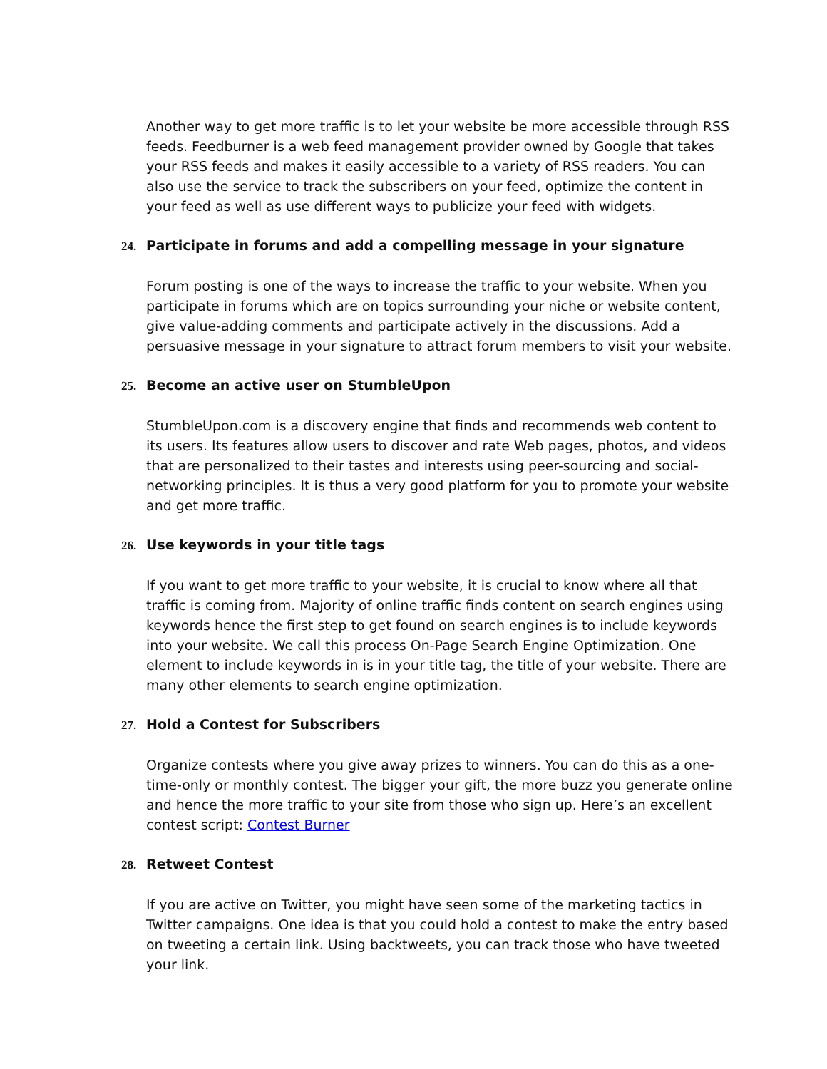Another way to get more traffic is to let your website be more accessible through RSS feeds. Feedburner is a web feed management provider owned by Google that takes your RSS feeds and makes it easily accessible to a variety of RSS readers. You can also use the service to track the subscribers on your feed, optimize the content in your feed as well as use different ways to publicize your feed with widgets.
24. Participate in forums and add a compelling message in your signature
Forum posting is one of the ways to increase the traffic to your website. When you participate in forums which are on topics surrounding your niche or website content, give value-adding comments and participate actively in the discussions. Add a persuasive message in your signature to attract forum members to visit your website.
25. Become an active user on StumbleUpon
StumbleUpon.com is a discovery engine that finds and recommends web content to its users. Its features allow users to discover and rate Web pages, photos, and videos that are personalized to their tastes and interests using peer-sourcing and social-networking principles. It is thus a very good platform for you to promote your website and get more traffic.
26. Use keywords in your title tags
If you want to get more traffic to your website, it is crucial to know where all that traffic is coming from. Majority of online traffic finds content on search engines using keywords hence the first step to get found on search engines is to include keywords into your website. We call this process On-Page Search Engine Optimization. One element to include keywords in is in your title tag, the title of your website. There are many other elements to search engine optimization.
27. Hold a Contest for Subscribers
Organize contests where you give away prizes to winners. You can do this as a one-time-only or monthly contest. The bigger your gift, the more buzz you generate online and hence the more traffic to your site from those who sign up. Here’s an excellent contest script: Contest Burner
28. Retweet Contest
If you are active on Twitter, you might have seen some of the marketing tactics in Twitter campaigns. One idea is that you could hold a contest to make the entry based on tweeting a certain link. Using backtweets, you can track those who have tweeted your link.